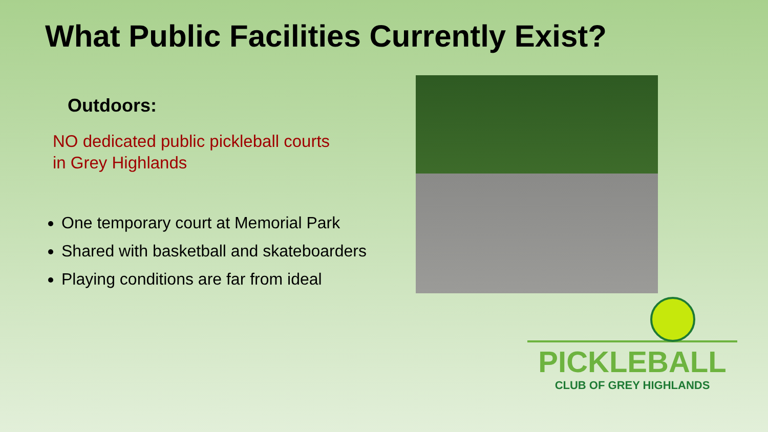What Public Facilities Currently Exist?
Outdoors:
NO dedicated public pickleball courts
in Grey Highlands
One temporary court at Memorial Park
Shared with basketball and skateboarders
Playing conditions are far from ideal
PICKLEBALL
CLUB OF GREY HIGHLANDS